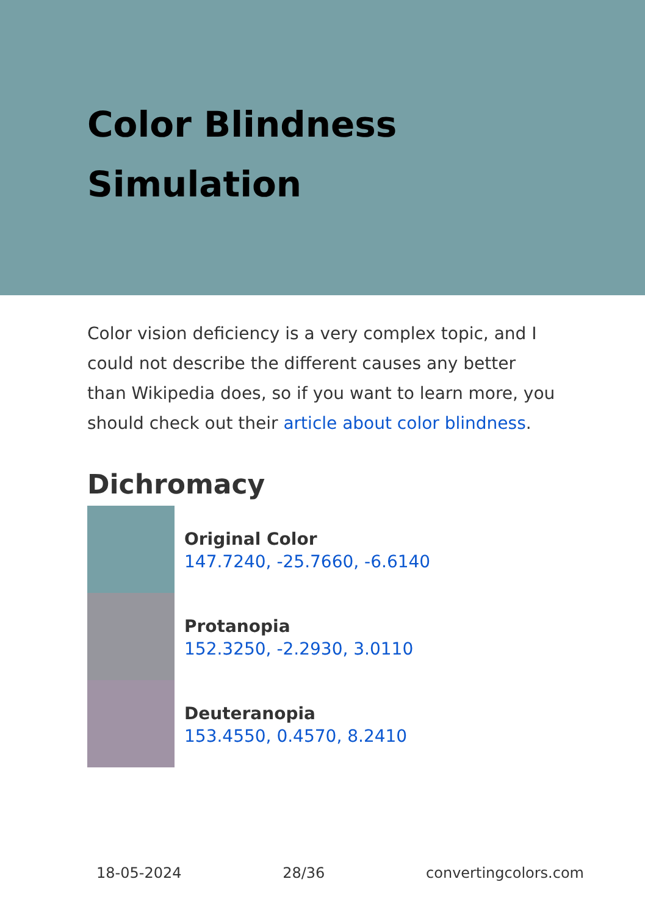Color Blindness Simulation
Color vision deficiency is a very complex topic, and I could not describe the different causes any better than Wikipedia does, so if you want to learn more, you should check out their article about color blindness.
Dichromacy
Original Color
147.7240, -25.7660, -6.6140
Protanopia
152.3250, -2.2930, 3.0110
Deuteranopia
153.4550, 0.4570, 8.2410
18-05-2024 28/36 convertingcolors.com